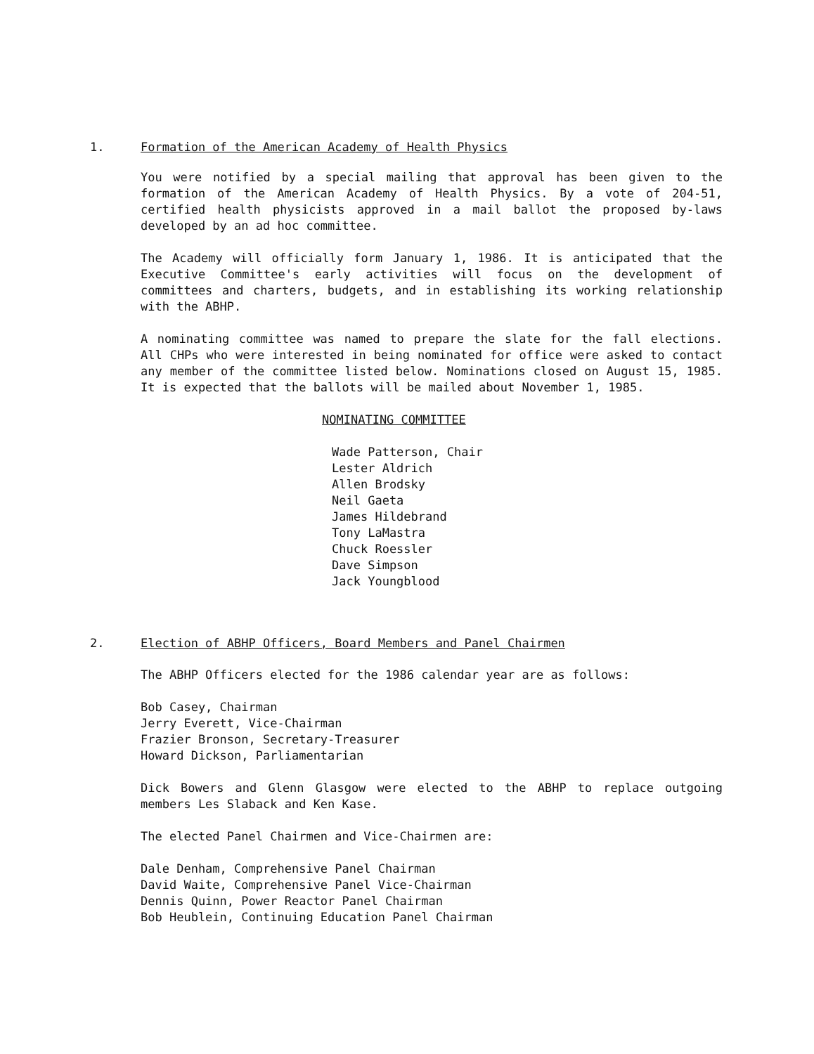1.
Formation of the American Academy of Health Physics
You were notified by a special mailing that approval has been given to the formation of the American Academy of Health Physics. By a vote of 204-51, certified health physicists approved in a mail ballot the proposed by-laws developed by an ad hoc committee.
The Academy will officially form January 1, 1986. It is anticipated that the Executive Committee's early activities will focus on the development of committees and charters, budgets, and in establishing its working relationship with the ABHP.
A nominating committee was named to prepare the slate for the fall elections. All CHPs who were interested in being nominated for office were asked to contact any member of the committee listed below. Nominations closed on August 15, 1985. It is expected that the ballots will be mailed about November 1, 1985.
NOMINATING COMMITTEE
Wade Patterson, Chair
Lester Aldrich
Allen Brodsky
Neil Gaeta
James Hildebrand
Tony LaMastra
Chuck Roessler
Dave Simpson
Jack Youngblood
2.
Election of ABHP Officers, Board Members and Panel Chairmen
The ABHP Officers elected for the 1986 calendar year are as follows:
Bob Casey, Chairman
Jerry Everett, Vice-Chairman
Frazier Bronson, Secretary-Treasurer
Howard Dickson, Parliamentarian
Dick Bowers and Glenn Glasgow were elected to the ABHP to replace outgoing members Les Slaback and Ken Kase.
The elected Panel Chairmen and Vice-Chairmen are:
Dale Denham, Comprehensive Panel Chairman
David Waite, Comprehensive Panel Vice-Chairman
Dennis Quinn, Power Reactor Panel Chairman
Bob Heublein, Continuing Education Panel Chairman